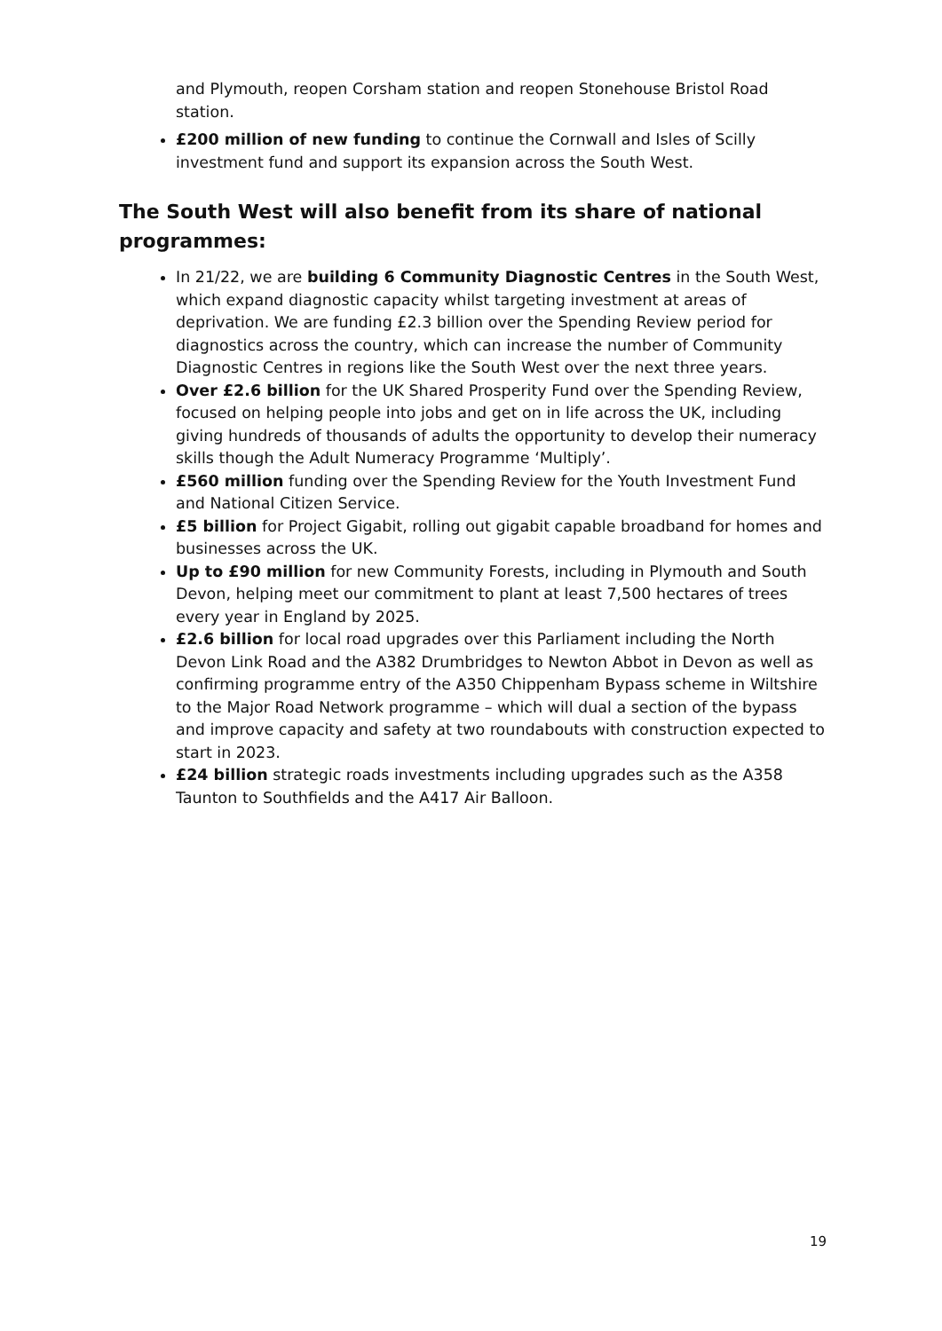and Plymouth, reopen Corsham station and reopen Stonehouse Bristol Road station.
£200 million of new funding to continue the Cornwall and Isles of Scilly investment fund and support its expansion across the South West.
The South West will also benefit from its share of national programmes:
In 21/22, we are building 6 Community Diagnostic Centres in the South West, which expand diagnostic capacity whilst targeting investment at areas of deprivation. We are funding £2.3 billion over the Spending Review period for diagnostics across the country, which can increase the number of Community Diagnostic Centres in regions like the South West over the next three years.
Over £2.6 billion for the UK Shared Prosperity Fund over the Spending Review, focused on helping people into jobs and get on in life across the UK, including giving hundreds of thousands of adults the opportunity to develop their numeracy skills though the Adult Numeracy Programme ‘Multiply’.
£560 million funding over the Spending Review for the Youth Investment Fund and National Citizen Service.
£5 billion for Project Gigabit, rolling out gigabit capable broadband for homes and businesses across the UK.
Up to £90 million for new Community Forests, including in Plymouth and South Devon, helping meet our commitment to plant at least 7,500 hectares of trees every year in England by 2025.
£2.6 billion for local road upgrades over this Parliament including the North Devon Link Road and the A382 Drumbridges to Newton Abbot in Devon as well as confirming programme entry of the A350 Chippenham Bypass scheme in Wiltshire to the Major Road Network programme – which will dual a section of the bypass and improve capacity and safety at two roundabouts with construction expected to start in 2023.
£24 billion strategic roads investments including upgrades such as the A358 Taunton to Southfields and the A417 Air Balloon.
19